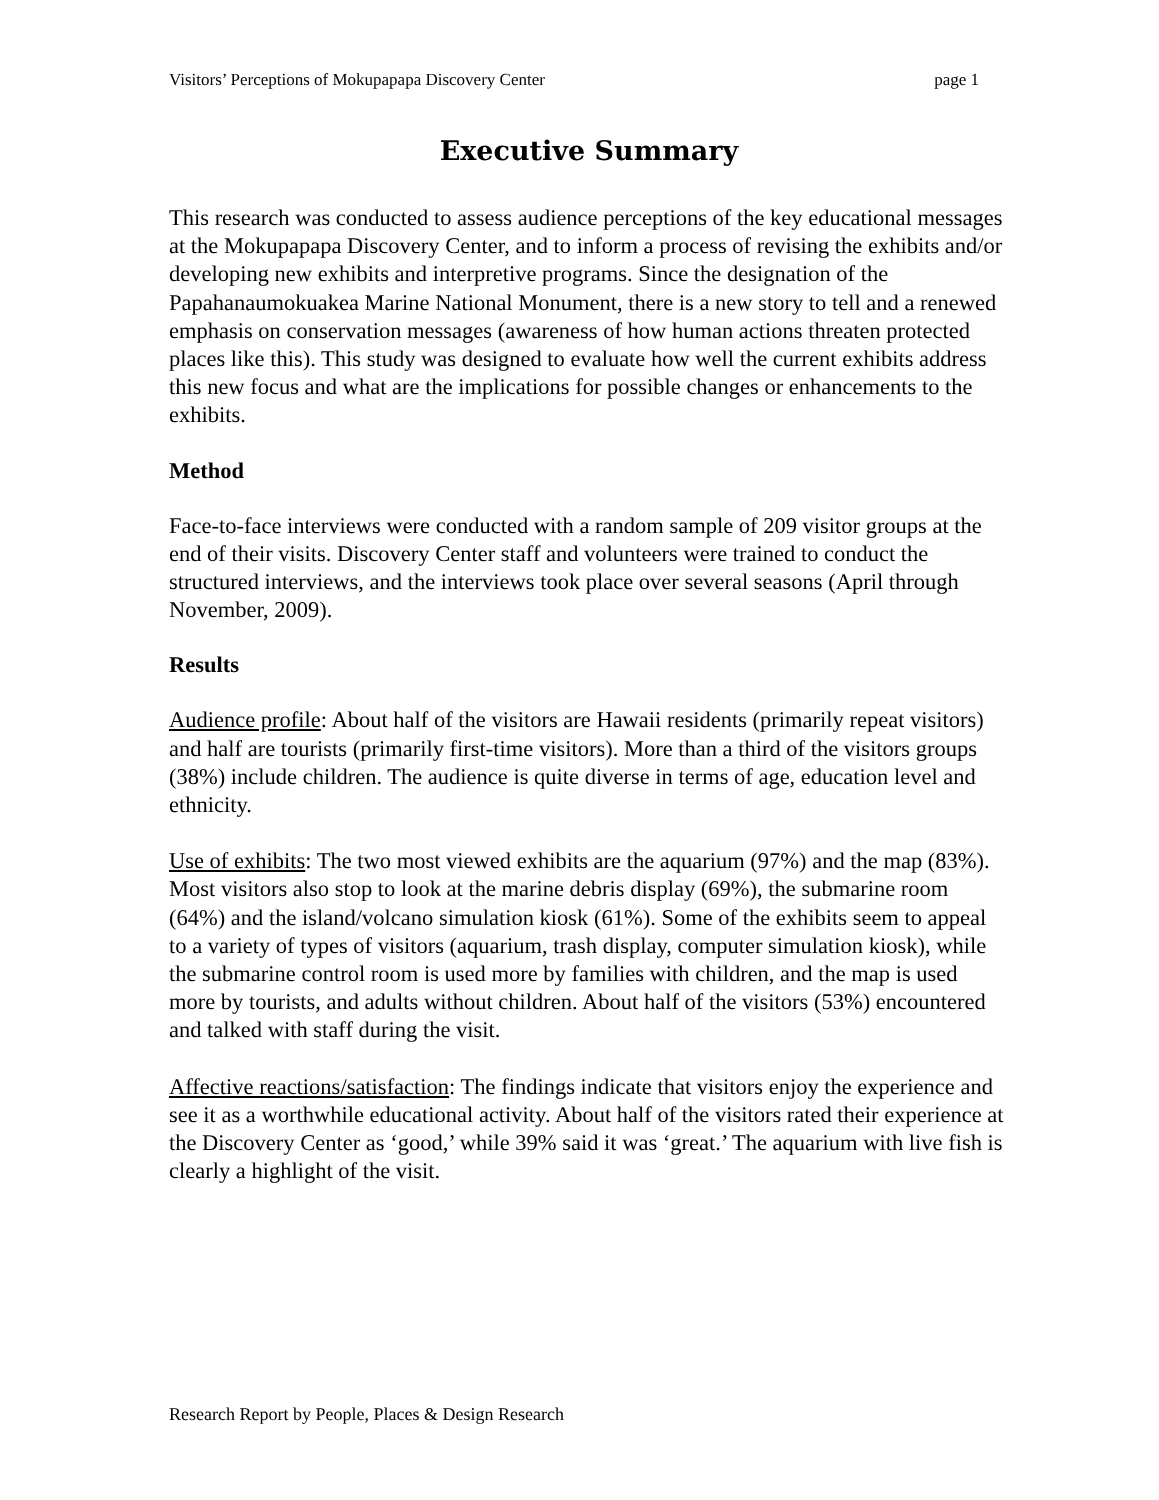Visitors’ Perceptions of Mokupapapa Discovery Center page 1
Executive Summary
This research was conducted to assess audience perceptions of the key educational messages at the Mokupapapa Discovery Center, and to inform a process of revising the exhibits and/or developing new exhibits and interpretive programs. Since the designation of the Papahanaumokuakea Marine National Monument, there is a new story to tell and a renewed emphasis on conservation messages (awareness of how human actions threaten protected places like this). This study was designed to evaluate how well the current exhibits address this new focus and what are the implications for possible changes or enhancements to the exhibits.
Method
Face-to-face interviews were conducted with a random sample of 209 visitor groups at the end of their visits. Discovery Center staff and volunteers were trained to conduct the structured interviews, and the interviews took place over several seasons (April through November, 2009).
Results
Audience profile: About half of the visitors are Hawaii residents (primarily repeat visitors) and half are tourists (primarily first-time visitors). More than a third of the visitors groups (38%) include children. The audience is quite diverse in terms of age, education level and ethnicity.
Use of exhibits: The two most viewed exhibits are the aquarium (97%) and the map (83%). Most visitors also stop to look at the marine debris display (69%), the submarine room (64%) and the island/volcano simulation kiosk (61%). Some of the exhibits seem to appeal to a variety of types of visitors (aquarium, trash display, computer simulation kiosk), while the submarine control room is used more by families with children, and the map is used more by tourists, and adults without children. About half of the visitors (53%) encountered and talked with staff during the visit.
Affective reactions/satisfaction: The findings indicate that visitors enjoy the experience and see it as a worthwhile educational activity. About half of the visitors rated their experience at the Discovery Center as ‘good,’ while 39% said it was ‘great.’ The aquarium with live fish is clearly a highlight of the visit.
Research Report by People, Places & Design Research